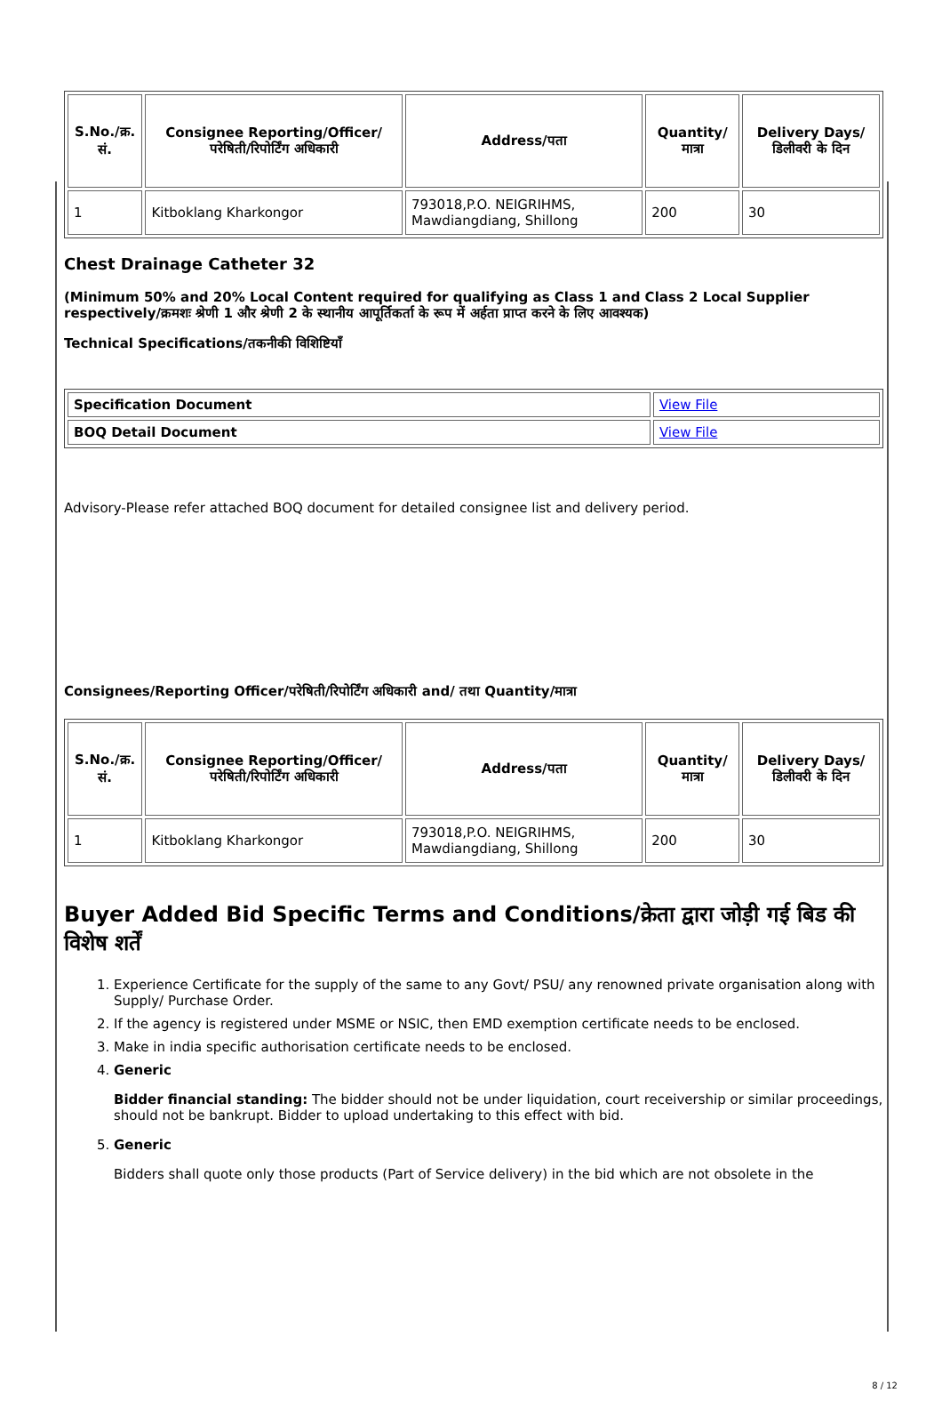| S.No./क्र. सं. | Consignee Reporting/Officer/ परेषिती/रिपोर्टिंग अधिकारी | Address/पता | Quantity/मात्रा | Delivery Days/डिलीवरी के दिन |
| --- | --- | --- | --- | --- |
| 1 | Kitboklang Kharkongor | 793018,P.O. NEIGRIHMS, Mawdiangdiang, Shillong | 200 | 30 |
Chest Drainage Catheter 32
(Minimum 50% and 20% Local Content required for qualifying as Class 1 and Class 2 Local Supplier respectively/क्रमशः श्रेणी 1 और श्रेणी 2 के स्थानीय आपूर्तिकर्ता के रूप में अर्हता प्राप्त करने के लिए आवश्यक)
Technical Specifications/तकनीकी विशिष्टियाँ
| Specification Document | View File |
| BOQ Detail Document | View File |
Advisory-Please refer attached BOQ document for detailed consignee list and delivery period.
Consignees/Reporting Officer/परेषिती/रिपोर्टिंग अधिकारी and/ तथा Quantity/मात्रा
| S.No./क्र. सं. | Consignee Reporting/Officer/ परेषिती/रिपोर्टिंग अधिकारी | Address/पता | Quantity/मात्रा | Delivery Days/डिलीवरी के दिन |
| --- | --- | --- | --- | --- |
| 1 | Kitboklang Kharkongor | 793018,P.O. NEIGRIHMS, Mawdiangdiang, Shillong | 200 | 30 |
Buyer Added Bid Specific Terms and Conditions/क्रेता द्वारा जोड़ी गई बिड की विशेष शर्तें
1. Experience Certificate for the supply of the same to any Govt/ PSU/ any renowned private organisation along with Supply/ Purchase Order.
2. If the agency is registered under MSME or NSIC, then EMD exemption certificate needs to be enclosed.
3. Make in india specific authorisation certificate needs to be enclosed.
4. Generic
Bidder financial standing: The bidder should not be under liquidation, court receivership or similar proceedings, should not be bankrupt. Bidder to upload undertaking to this effect with bid.
5. Generic
Bidders shall quote only those products (Part of Service delivery) in the bid which are not obsolete in the
8 / 12